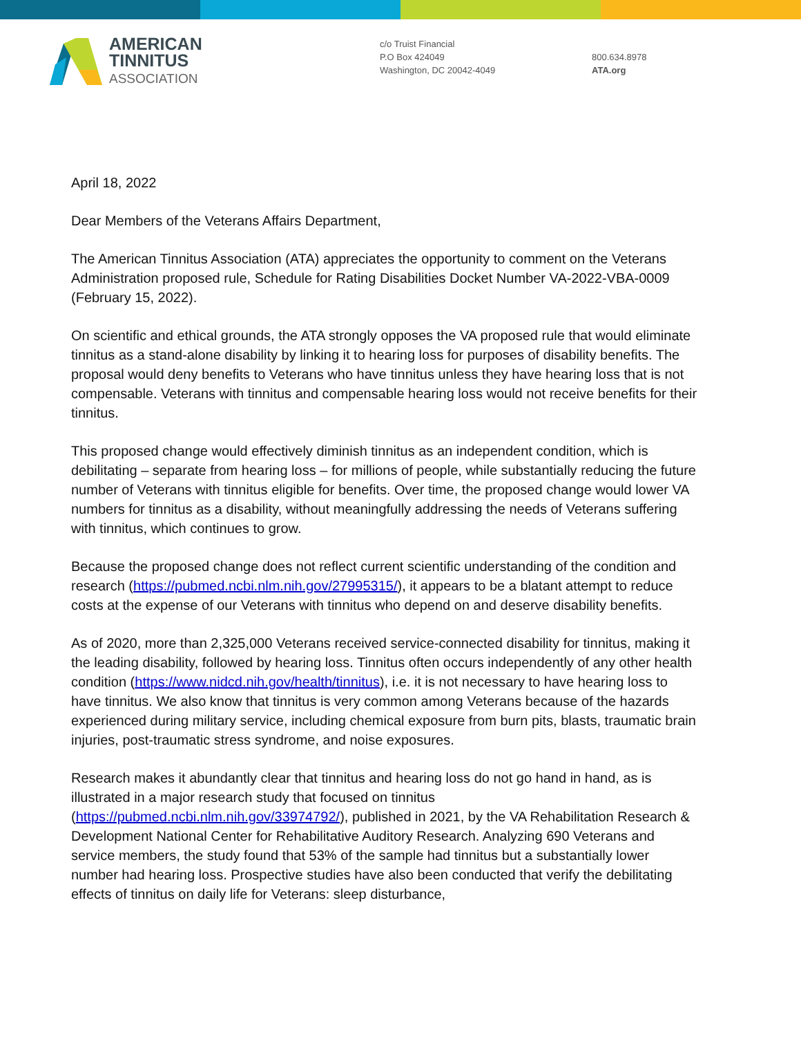AMERICAN
TINNITUS
ASSOCIATION
c/o Truist Financial
P.O Box 424049
Washington, DC 20042-4049
800.634.8978
ATA.org
April 18, 2022
Dear Members of the Veterans Affairs Department,
The American Tinnitus Association (ATA) appreciates the opportunity to comment on the Veterans Administration proposed rule, Schedule for Rating Disabilities Docket Number VA-2022-VBA-0009 (February 15, 2022).
On scientific and ethical grounds, the ATA strongly opposes the VA proposed rule that would eliminate tinnitus as a stand-alone disability by linking it to hearing loss for purposes of disability benefits. The proposal would deny benefits to Veterans who have tinnitus unless they have hearing loss that is not compensable. Veterans with tinnitus and compensable hearing loss would not receive benefits for their tinnitus.
This proposed change would effectively diminish tinnitus as an independent condition, which is debilitating – separate from hearing loss – for millions of people, while substantially reducing the future number of Veterans with tinnitus eligible for benefits. Over time, the proposed change would lower VA numbers for tinnitus as a disability, without meaningfully addressing the needs of Veterans suffering with tinnitus, which continues to grow.
Because the proposed change does not reflect current scientific understanding of the condition and research (https://pubmed.ncbi.nlm.nih.gov/27995315/), it appears to be a blatant attempt to reduce costs at the expense of our Veterans with tinnitus who depend on and deserve disability benefits.
As of 2020, more than 2,325,000 Veterans received service-connected disability for tinnitus, making it the leading disability, followed by hearing loss. Tinnitus often occurs independently of any other health condition (https://www.nidcd.nih.gov/health/tinnitus), i.e. it is not necessary to have hearing loss to have tinnitus. We also know that tinnitus is very common among Veterans because of the hazards experienced during military service, including chemical exposure from burn pits, blasts, traumatic brain injuries, post-traumatic stress syndrome, and noise exposures.
Research makes it abundantly clear that tinnitus and hearing loss do not go hand in hand, as is illustrated in a major research study that focused on tinnitus (https://pubmed.ncbi.nlm.nih.gov/33974792/), published in 2021, by the VA Rehabilitation Research & Development National Center for Rehabilitative Auditory Research. Analyzing 690 Veterans and service members, the study found that 53% of the sample had tinnitus but a substantially lower number had hearing loss. Prospective studies have also been conducted that verify the debilitating effects of tinnitus on daily life for Veterans: sleep disturbance,